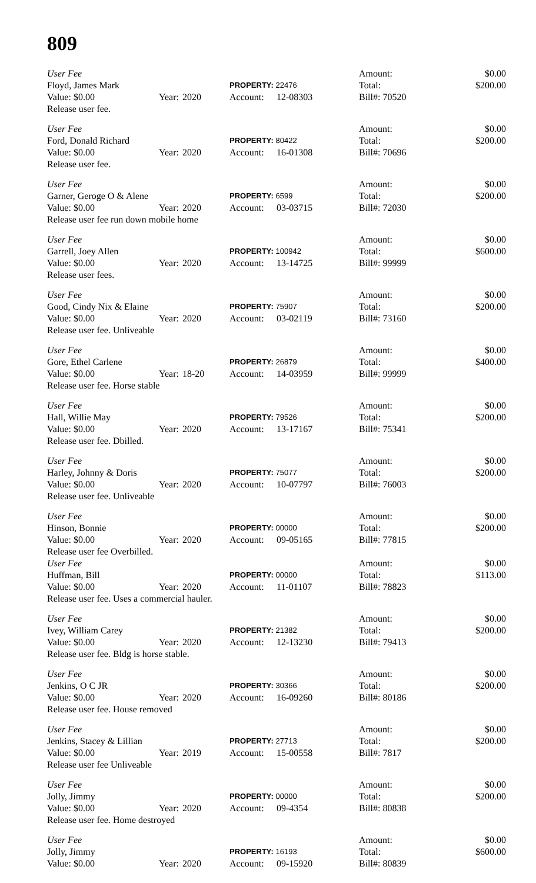809
| User Fee | | | | | | Amount: | $0.00 |
| Floyd, James Mark | | | PROPERTY: 22476 | | | Total: | $200.00 |
| Value: $0.00 | Year: | 2020 | Account: | 12-08303 | | Bill#: 70520 | |
| Release user fee. | | | | | | | |
| User Fee | | | | | | Amount: | $0.00 |
| Ford, Donald Richard | | | PROPERTY: 80422 | | | Total: | $200.00 |
| Value: $0.00 | Year: | 2020 | Account: | 16-01308 | | Bill#: 70696 | |
| Release user fee. | | | | | | | |
| User Fee | | | | | | Amount: | $0.00 |
| Garner, Geroge O & Alene | | | PROPERTY: 6599 | | | Total: | $200.00 |
| Value: $0.00 | Year: | 2020 | Account: | 03-03715 | | Bill#: 72030 | |
| Release user fee run down mobile home | | | | | | | |
| User Fee | | | | | | Amount: | $0.00 |
| Garrell, Joey Allen | | | PROPERTY: 100942 | | | Total: | $600.00 |
| Value: $0.00 | Year: | 2020 | Account: | 13-14725 | | Bill#: 99999 | |
| Release user fees. | | | | | | | |
| User Fee | | | | | | Amount: | $0.00 |
| Good, Cindy Nix & Elaine | | | PROPERTY: 75907 | | | Total: | $200.00 |
| Value: $0.00 | Year: | 2020 | Account: | 03-02119 | | Bill#: 73160 | |
| Release user fee. Unliveable | | | | | | | |
| User Fee | | | | | | Amount: | $0.00 |
| Gore, Ethel Carlene | | | PROPERTY: 26879 | | | Total: | $400.00 |
| Value: $0.00 | Year: | 18-20 | Account: | 14-03959 | | Bill#: 99999 | |
| Release user fee. Horse stable | | | | | | | |
| User Fee | | | | | | Amount: | $0.00 |
| Hall, Willie May | | | PROPERTY: 79526 | | | Total: | $200.00 |
| Value: $0.00 | Year: | 2020 | Account: | 13-17167 | | Bill#: 75341 | |
| Release user fee. Dbilled. | | | | | | | |
| User Fee | | | | | | Amount: | $0.00 |
| Harley, Johnny & Doris | | | PROPERTY: 75077 | | | Total: | $200.00 |
| Value: $0.00 | Year: | 2020 | Account: | 10-07797 | | Bill#: 76003 | |
| Release user fee. Unliveable | | | | | | | |
| User Fee | | | | | | Amount: | $0.00 |
| Hinson, Bonnie | | | PROPERTY: 00000 | | | Total: | $200.00 |
| Value: $0.00 | Year: | 2020 | Account: | 09-05165 | | Bill#: 77815 | |
| Release user fee Overbilled. | | | | | | | |
| User Fee | | | | | | Amount: | $0.00 |
| Huffman, Bill | | | PROPERTY: 00000 | | | Total: | $113.00 |
| Value: $0.00 | Year: | 2020 | Account: | 11-01107 | | Bill#: 78823 | |
| Release user fee. Uses a commercial hauler. | | | | | | | |
| User Fee | | | | | | Amount: | $0.00 |
| Ivey, William Carey | | | PROPERTY: 21382 | | | Total: | $200.00 |
| Value: $0.00 | Year: | 2020 | Account: | 12-13230 | | Bill#: 79413 | |
| Release user fee. Bldg is horse stable. | | | | | | | |
| User Fee | | | | | | Amount: | $0.00 |
| Jenkins, O C JR | | | PROPERTY: 30366 | | | Total: | $200.00 |
| Value: $0.00 | Year: | 2020 | Account: | 16-09260 | | Bill#: 80186 | |
| Release user fee. House removed | | | | | | | |
| User Fee | | | | | | Amount: | $0.00 |
| Jenkins, Stacey & Lillian | | | PROPERTY: 27713 | | | Total: | $200.00 |
| Value: $0.00 | Year: | 2019 | Account: | 15-00558 | | Bill#: 7817 | |
| Release user fee Unliveable | | | | | | | |
| User Fee | | | | | | Amount: | $0.00 |
| Jolly, Jimmy | | | PROPERTY: 00000 | | | Total: | $200.00 |
| Value: $0.00 | Year: | 2020 | Account: | 09-4354 | | Bill#: 80838 | |
| Release user fee. Home destroyed | | | | | | | |
| User Fee | | | | | | Amount: | $0.00 |
| Jolly, Jimmy | | | PROPERTY: 16193 | | | Total: | $600.00 |
| Value: $0.00 | Year: | 2020 | Account: | 09-15920 | | Bill#: 80839 | |